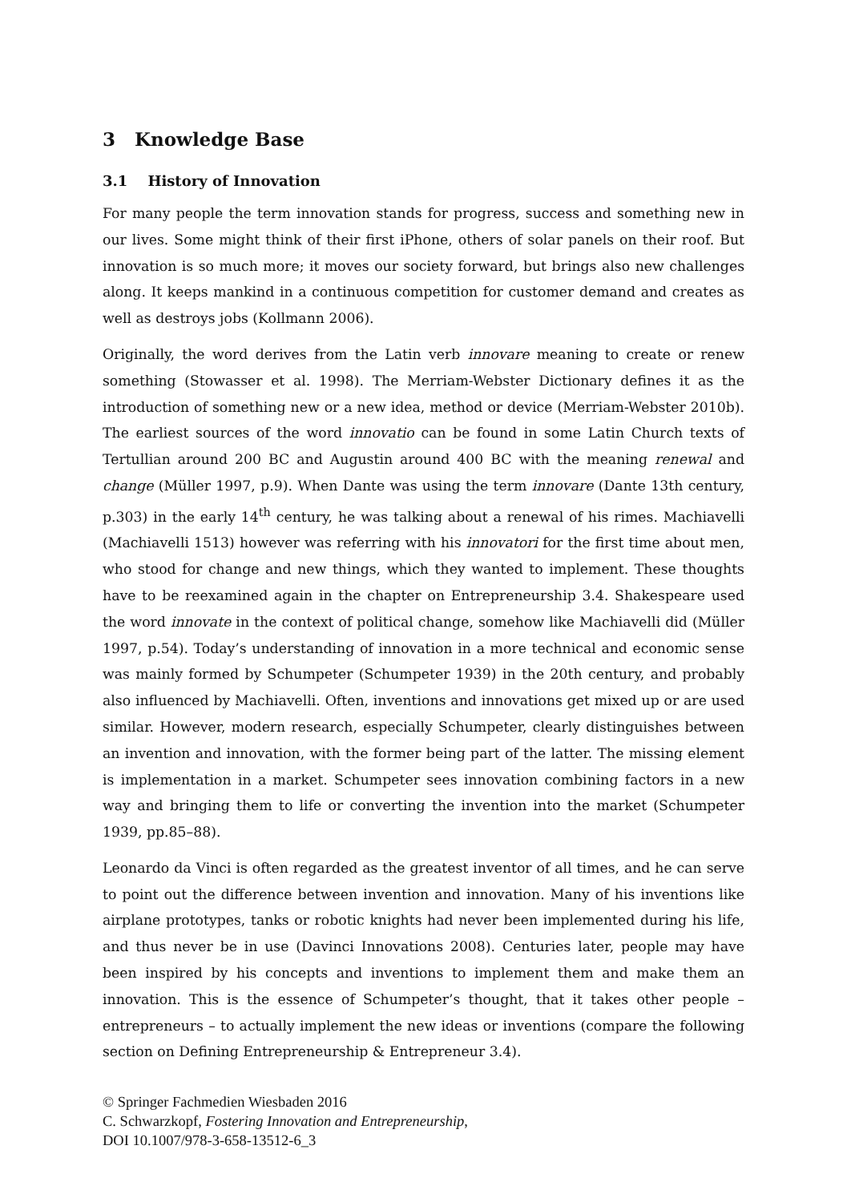3 Knowledge Base
3.1 History of Innovation
For many people the term innovation stands for progress, success and something new in our lives. Some might think of their first iPhone, others of solar panels on their roof. But innovation is so much more; it moves our society forward, but brings also new challenges along. It keeps mankind in a continuous competition for customer demand and creates as well as destroys jobs (Kollmann 2006).
Originally, the word derives from the Latin verb innovare meaning to create or renew something (Stowasser et al. 1998). The Merriam-Webster Dictionary defines it as the introduction of something new or a new idea, method or device (Merriam-Webster 2010b). The earliest sources of the word innovatio can be found in some Latin Church texts of Tertullian around 200 BC and Augustin around 400 BC with the meaning renewal and change (Müller 1997, p.9). When Dante was using the term innovare (Dante 13th century, p.303) in the early 14<sup>th</sup> century, he was talking about a renewal of his rimes. Machiavelli (Machiavelli 1513) however was referring with his innovatori for the first time about men, who stood for change and new things, which they wanted to implement. These thoughts have to be reexamined again in the chapter on Entrepreneurship 3.4. Shakespeare used the word innovate in the context of political change, somehow like Machiavelli did (Müller 1997, p.54). Today’s understanding of innovation in a more technical and economic sense was mainly formed by Schumpeter (Schumpeter 1939) in the 20th century, and probably also influenced by Machiavelli. Often, inventions and innovations get mixed up or are used similar. However, modern research, especially Schumpeter, clearly distinguishes between an invention and innovation, with the former being part of the latter. The missing element is implementation in a market. Schumpeter sees innovation combining factors in a new way and bringing them to life or converting the invention into the market (Schumpeter 1939, pp.85–88).
Leonardo da Vinci is often regarded as the greatest inventor of all times, and he can serve to point out the difference between invention and innovation. Many of his inventions like airplane prototypes, tanks or robotic knights had never been implemented during his life, and thus never be in use (Davinci Innovations 2008). Centuries later, people may have been inspired by his concepts and inventions to implement them and make them an innovation. This is the essence of Schumpeter’s thought, that it takes other people – entrepreneurs – to actually implement the new ideas or inventions (compare the following section on Defining Entrepreneurship & Entrepreneur 3.4).
© Springer Fachmedien Wiesbaden 2016
C. Schwarzkopf, Fostering Innovation and Entrepreneurship,
DOI 10.1007/978-3-658-13512-6_3